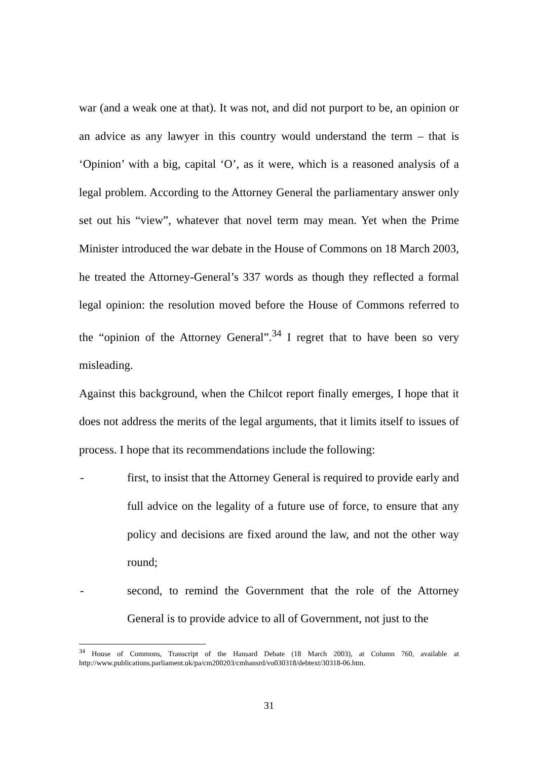war (and a weak one at that). It was not, and did not purport to be, an opinion or an advice as any lawyer in this country would understand the term – that is ‘Opinion’ with a big, capital ‘O’, as it were, which is a reasoned analysis of a legal problem. According to the Attorney General the parliamentary answer only set out his “view”, whatever that novel term may mean. Yet when the Prime Minister introduced the war debate in the House of Commons on 18 March 2003, he treated the Attorney-General’s 337 words as though they reflected a formal legal opinion: the resolution moved before the House of Commons referred to the “opinion of the Attorney General”.<sup>34</sup> I regret that to have been so very misleading.
Against this background, when the Chilcot report finally emerges, I hope that it does not address the merits of the legal arguments, that it limits itself to issues of process. I hope that its recommendations include the following:
- first, to insist that the Attorney General is required to provide early and full advice on the legality of a future use of force, to ensure that any policy and decisions are fixed around the law, and not the other way round;
- second, to remind the Government that the role of the Attorney General is to provide advice to all of Government, not just to the
<sup>34</sup> House of Commons, Transcript of the Hansard Debate (18 March 2003), at Column 760, available at http://www.publications.parliament.uk/pa/cm200203/cmhansrd/vo030318/debtext/30318-06.htm.
31